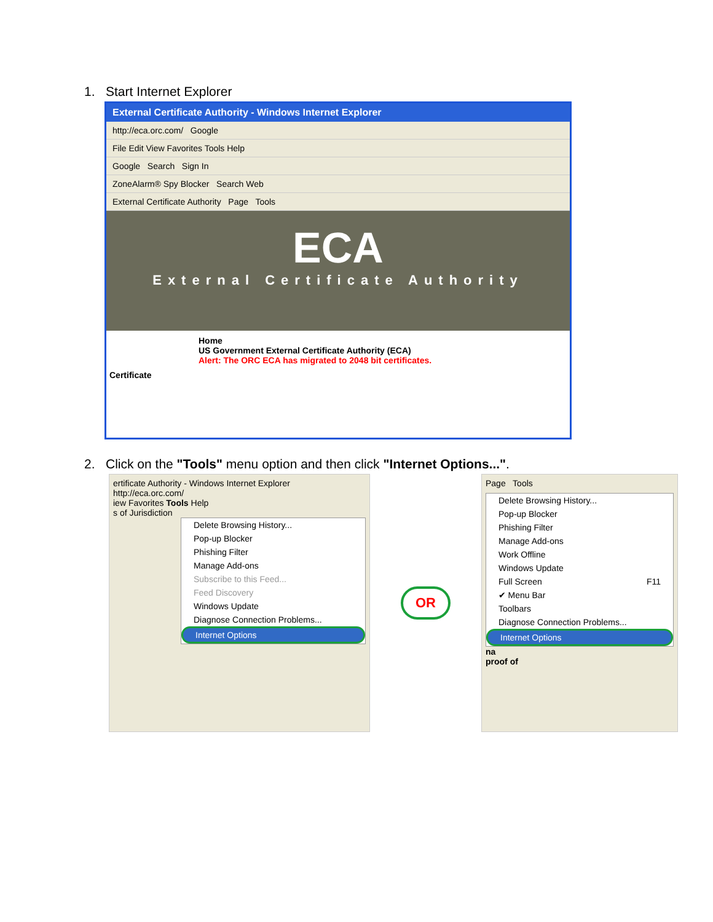1. Start Internet Explorer
External Certificate Authority - Windows Internet Explorer
http://eca.orc.com/ Google
File Edit View Favorites Tools Help
Google Search Sign In
ZoneAlarm® Spy Blocker Search Web
External Certificate Authority Page Tools
ECA
External Certificate Authority
Home
US Government External Certificate Authority (ECA)
Alert: The ORC ECA has migrated to 2048 bit certificates.
Certificate
2. Click on the "Tools" menu option and then click "Internet Options...".
ertificate Authority - Windows Internet Explorer
http://eca.orc.com/
iew Favorites Tools Help
s of Jurisdiction
Delete Browsing History...
Pop-up Blocker
Phishing Filter
Manage Add-ons
Subscribe to this Feed...
Feed Discovery
Windows Update
Diagnose Connection Problems...
Internet Options
OR
Page Tools
Delete Browsing History...
Pop-up Blocker
Phishing Filter
Manage Add-ons
Work Offline
Windows Update
Full Screen F11
✔ Menu Bar
Toolbars
Diagnose Connection Problems...
Internet Options
na
proof of